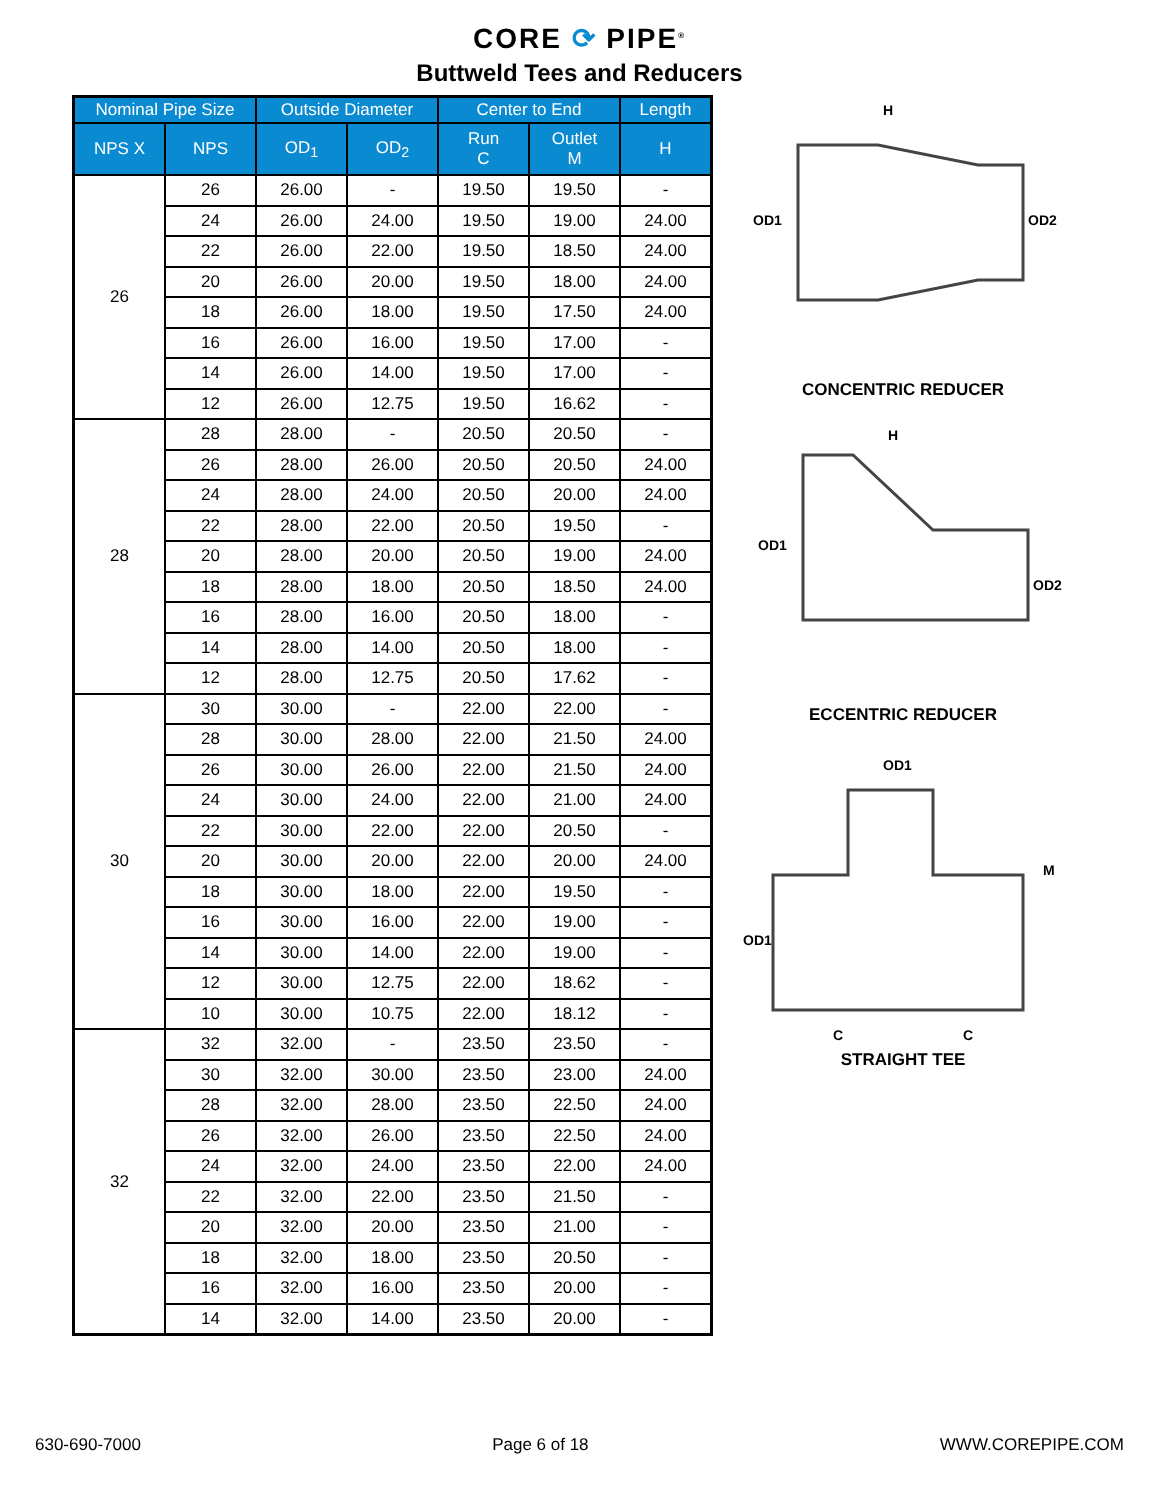CORE ⟳ PIPE<sup>®</sup>
Buttweld Tees and Reducers
| Nominal Pipe Size | | Outside Diameter | | Center to End | | Length |
| --- | --- | --- | --- | --- | --- | --- |
| NPS X | NPS | OD<sub>1</sub> | OD<sub>2</sub> | Run C | Outlet M | H |
| 26 | 26 | 26.00 | - | 19.50 | 19.50 | - |
| | 24 | 26.00 | 24.00 | 19.50 | 19.00 | 24.00 |
| | 22 | 26.00 | 22.00 | 19.50 | 18.50 | 24.00 |
| | 20 | 26.00 | 20.00 | 19.50 | 18.00 | 24.00 |
| | 18 | 26.00 | 18.00 | 19.50 | 17.50 | 24.00 |
| | 16 | 26.00 | 16.00 | 19.50 | 17.00 | - |
| | 14 | 26.00 | 14.00 | 19.50 | 17.00 | - |
| | 12 | 26.00 | 12.75 | 19.50 | 16.62 | - |
| 28 | 28 | 28.00 | - | 20.50 | 20.50 | - |
| | 26 | 28.00 | 26.00 | 20.50 | 20.50 | 24.00 |
| | 24 | 28.00 | 24.00 | 20.50 | 20.00 | 24.00 |
| | 22 | 28.00 | 22.00 | 20.50 | 19.50 | - |
| | 20 | 28.00 | 20.00 | 20.50 | 19.00 | 24.00 |
| | 18 | 28.00 | 18.00 | 20.50 | 18.50 | 24.00 |
| | 16 | 28.00 | 16.00 | 20.50 | 18.00 | - |
| | 14 | 28.00 | 14.00 | 20.50 | 18.00 | - |
| | 12 | 28.00 | 12.75 | 20.50 | 17.62 | - |
| 30 | 30 | 30.00 | - | 22.00 | 22.00 | - |
| | 28 | 30.00 | 28.00 | 22.00 | 21.50 | 24.00 |
| | 26 | 30.00 | 26.00 | 22.00 | 21.50 | 24.00 |
| | 24 | 30.00 | 24.00 | 22.00 | 21.00 | 24.00 |
| | 22 | 30.00 | 22.00 | 22.00 | 20.50 | - |
| | 20 | 30.00 | 20.00 | 22.00 | 20.00 | 24.00 |
| | 18 | 30.00 | 18.00 | 22.00 | 19.50 | - |
| | 16 | 30.00 | 16.00 | 22.00 | 19.00 | - |
| | 14 | 30.00 | 14.00 | 22.00 | 19.00 | - |
| | 12 | 30.00 | 12.75 | 22.00 | 18.62 | - |
| | 10 | 30.00 | 10.75 | 22.00 | 18.12 | - |
| 32 | 32 | 32.00 | - | 23.50 | 23.50 | - |
| | 30 | 32.00 | 30.00 | 23.50 | 23.00 | 24.00 |
| | 28 | 32.00 | 28.00 | 23.50 | 22.50 | 24.00 |
| | 26 | 32.00 | 26.00 | 23.50 | 22.50 | 24.00 |
| | 24 | 32.00 | 24.00 | 23.50 | 22.00 | 24.00 |
| | 22 | 32.00 | 22.00 | 23.50 | 21.50 | - |
| | 20 | 32.00 | 20.00 | 23.50 | 21.00 | - |
| | 18 | 32.00 | 18.00 | 23.50 | 20.50 | - |
| | 16 | 32.00 | 16.00 | 23.50 | 20.00 | - |
| | 14 | 32.00 | 14.00 | 23.50 | 20.00 | - |
H
OD1
OD2
CONCENTRIC REDUCER
H
OD1
OD2
ECCENTRIC REDUCER
OD1
M
OD1
C
C
STRAIGHT TEE
630-690-7000 Page 6 of 18 WWW.COREPIPE.COM